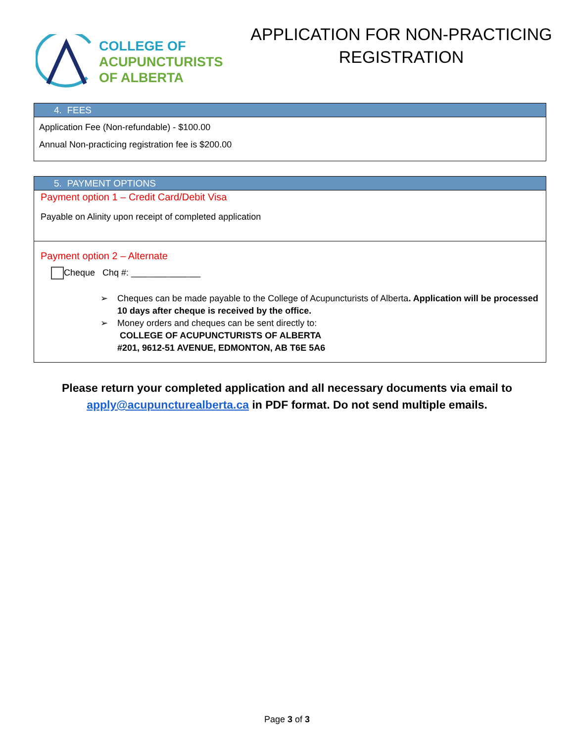COLLEGE OF
ACUPUNCTURISTS
OF ALBERTA
APPLICATION FOR NON-PRACTICING
REGISTRATION
4. FEES
Application Fee (Non-refundable) - $100.00
Annual Non-practicing registration fee is $200.00
5. PAYMENT OPTIONS
Payment option 1 – Credit Card/Debit Visa
Payable on Alinity upon receipt of completed application
Payment option 2 – Alternate
Cheque Chq #: ______________
➢ Cheques can be made payable to the College of Acupuncturists of Alberta. Application will be processed 10 days after cheque is received by the office.
➢ Money orders and cheques can be sent directly to:
COLLEGE OF ACUPUNCTURISTS OF ALBERTA
#201, 9612-51 AVENUE, EDMONTON, AB T6E 5A6
Please return your completed application and all necessary documents via email to
apply@acupuncturealberta.ca in PDF format. Do not send multiple emails.
Page 3 of 3